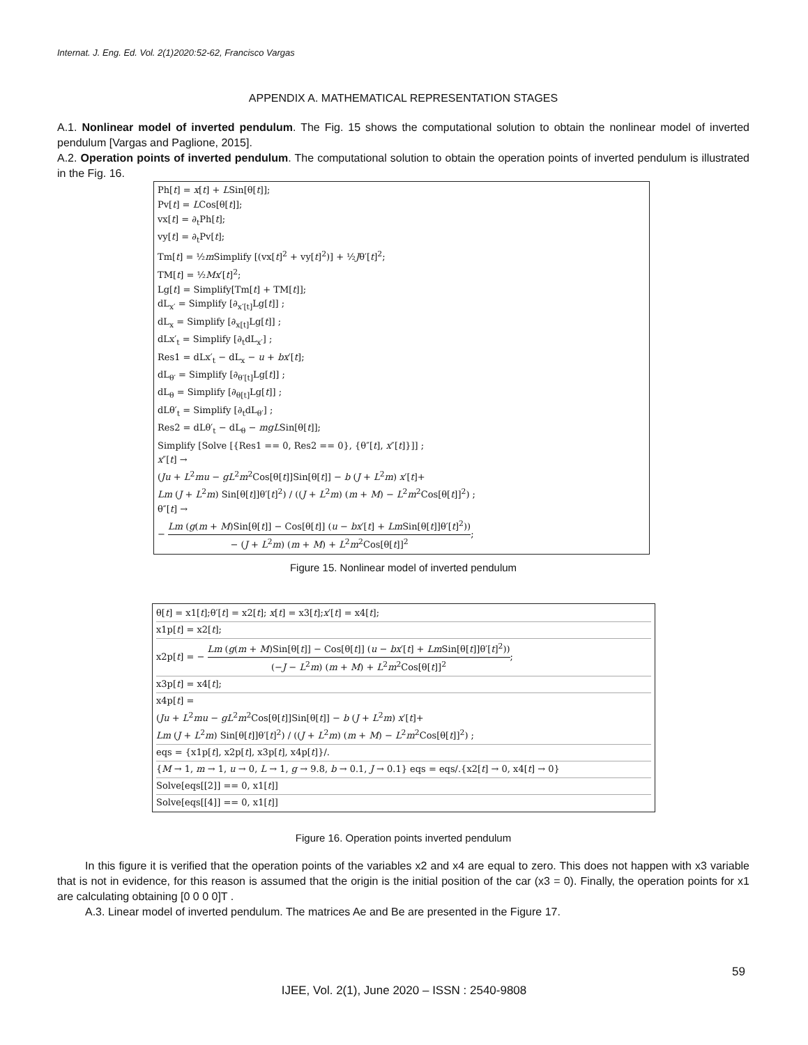Internat. J. Eng. Ed. Vol. 2(1)2020:52-62, Francisco Vargas
APPENDIX A. MATHEMATICAL REPRESENTATION STAGES
A.1. Nonlinear model of inverted pendulum. The Fig. 15 shows the computational solution to obtain the nonlinear model of inverted pendulum [Vargas and Paglione, 2015].
A.2. Operation points of inverted pendulum. The computational solution to obtain the operation points of inverted pendulum is illustrated in the Fig. 16.
Ph[t] = x[t] + LSin[θ[t]];
Pv[t] = LCos[θ[t]];
vx[t] = ∂<sub>t</sub>Ph[t];
vy[t] = ∂<sub>t</sub>Pv[t];
Tm[t] = ½m Simplify [(vx[t]<sup>2</sup> + vy[t]<sup>2</sup>)] + ½Jθ′[t]<sup>2</sup>;
TM[t] = ½Mx′[t]<sup>2</sup>;
Lg[t] = Simplify[Tm[t] + TM[t]];
dL<sub>x′</sub> = Simplify [∂<sub>x′[t]</sub>Lg[t]] ;
dL<sub>x</sub> = Simplify [∂<sub>x[t]</sub>Lg[t]] ;
dLx′<sub>t</sub> = Simplify [∂<sub>t</sub>dL<sub>x′</sub>] ;
Res1 = dLx′<sub>t</sub> − dL<sub>x</sub> − u + bx′[t];
dL<sub>θ′</sub> = Simplify [∂<sub>θ′[t]</sub>Lg[t]] ;
dL<sub>θ</sub> = Simplify [∂<sub>θ[t]</sub>Lg[t]] ;
dLθ′<sub>t</sub> = Simplify [∂<sub>t</sub>dL<sub>θ′</sub>] ;
Res2 = dLθ′<sub>t</sub> − dL<sub>θ</sub> − mgLSin[θ[t]];
Simplify [Solve [{Res1 == 0, Res2 == 0}, {θ″[t], x″[t]}]] ;
x″[t] →
(Ju + L<sup>2</sup>mu − gL<sup>2</sup>m<sup>2</sup>Cos[θ[t]]Sin[θ[t]] − b (J + L<sup>2</sup>m) x′[t]+
Lm (J + L<sup>2</sup>m) Sin[θ[t]]θ′[t]<sup>2</sup>) / ((J + L<sup>2</sup>m) (m + M) − L<sup>2</sup>m<sup>2</sup>Cos[θ[t]]<sup>2</sup>) ;
θ″[t] →
− Lm (g(m + M)Sin[θ[t]] − Cos[θ[t]] (u − bx′[t] + Lm Sin[θ[t]]θ′[t]<sup>2</sup>)) − (J + L<sup>2</sup>m) (m + M) + L<sup>2</sup>m<sup>2</sup>Cos[θ[t]]<sup>2</sup>;
Figure 15. Nonlinear model of inverted pendulum
θ[t] = x1[t];θ′[t] = x2[t]; x[t] = x3[t];x′[t] = x4[t];
x1p[t] = x2[t];
x2p[t] = − Lm (g(m + M)Sin[θ[t]] − Cos[θ[t]] (u − bx′[t] + Lm Sin[θ[t]]θ′[t]<sup>2</sup>)) (−J − L<sup>2</sup>m) (m + M) + L<sup>2</sup>m<sup>2</sup>Cos[θ[t]]<sup>2</sup>;
x3p[t] = x4[t];
x4p[t] =
(Ju + L<sup>2</sup>mu − gL<sup>2</sup>m<sup>2</sup>Cos[θ[t]]Sin[θ[t]] − b (J + L<sup>2</sup>m) x′[t]+
Lm (J + L<sup>2</sup>m) Sin[θ[t]]θ′[t]<sup>2</sup>) / ((J + L<sup>2</sup>m) (m + M) − L<sup>2</sup>m<sup>2</sup>Cos[θ[t]]<sup>2</sup>) ;
eqs = {x1p[t], x2p[t], x3p[t], x4p[t]}/.
{M → 1, m → 1, u → 0, L → 1, g → 9.8, b → 0.1, J → 0.1} eqs = eqs/.{x2[t] → 0, x4[t] → 0}
Solve[eqs[[2]] == 0, x1[t]]
Solve[eqs[[4]] == 0, x1[t]]
Figure 16. Operation points inverted pendulum
In this figure it is verified that the operation points of the variables x2 and x4 are equal to zero. This does not happen with x3 variable that is not in evidence, for this reason is assumed that the origin is the initial position of the car (x3 = 0). Finally, the operation points for x1 are calculating obtaining [0 0 0 0]T .
A.3. Linear model of inverted pendulum. The matrices Ae and Be are presented in the Figure 17.
59
IJEE, Vol. 2(1), June 2020 – ISSN : 2540-9808